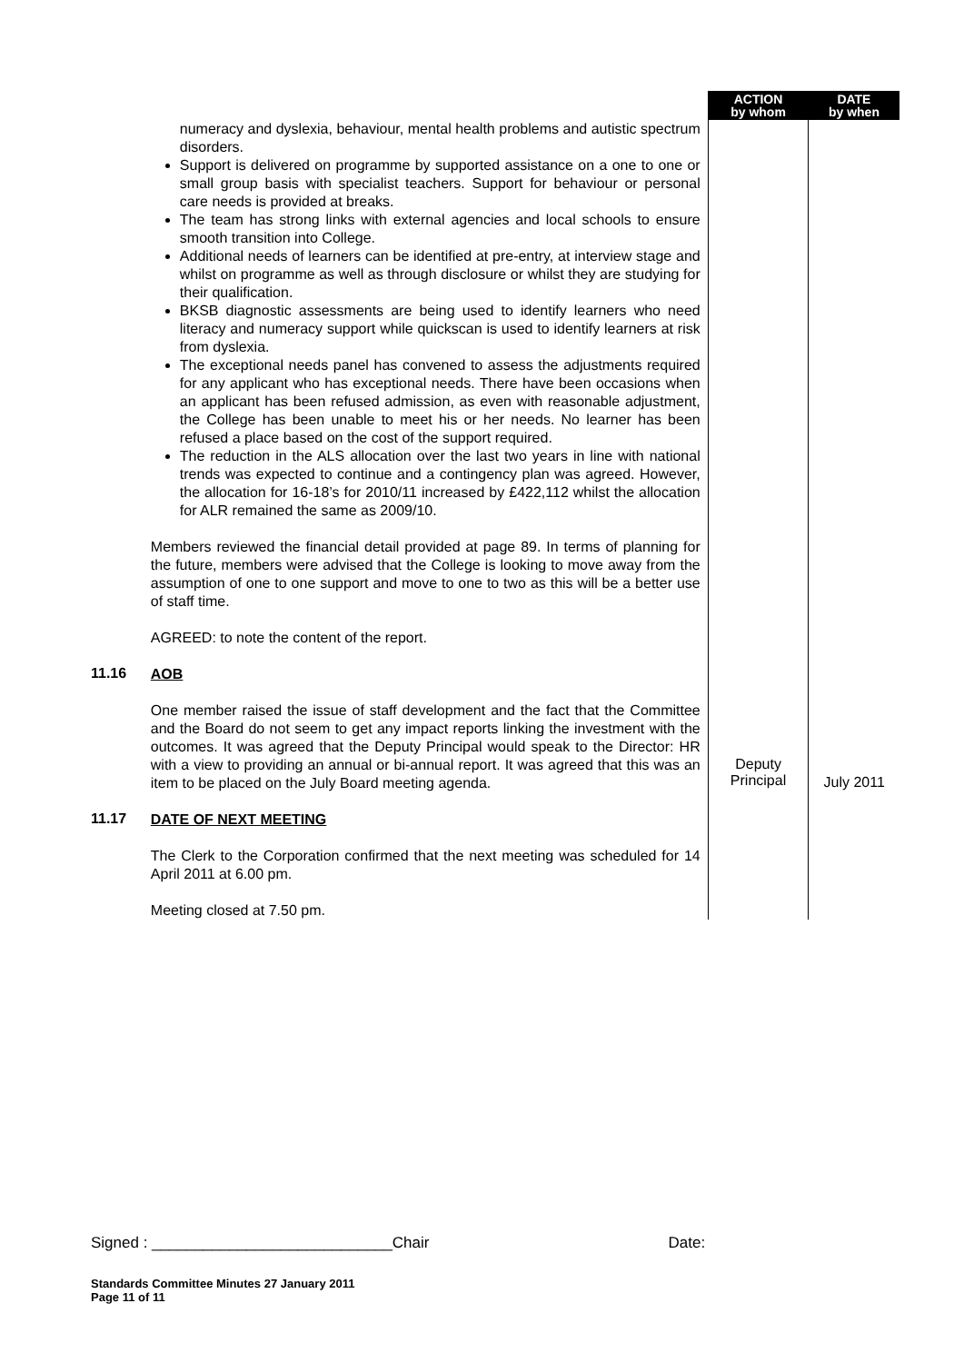| | | ACTION by whom | DATE by when |
| | numeracy and dyslexia, behaviour, mental health problems and autistic spectrum disorders. Support is delivered on programme by supported assistance on a one to one or small group basis with specialist teachers. Support for behaviour or personal care needs is provided at breaks. The team has strong links with external agencies and local schools to ensure smooth transition into College. Additional needs of learners can be identified at pre-entry, at interview stage and whilst on programme as well as through disclosure or whilst they are studying for their qualification. BKSB diagnostic assessments are being used to identify learners who need literacy and numeracy support while quickscan is used to identify learners at risk from dyslexia. The exceptional needs panel has convened to assess the adjustments required for any applicant who has exceptional needs. There have been occasions when an applicant has been refused admission, as even with reasonable adjustment, the College has been unable to meet his or her needs. No learner has been refused a place based on the cost of the support required. The reduction in the ALS allocation over the last two years in line with national trends was expected to continue and a contingency plan was agreed. However, the allocation for 16-18’s for 2010/11 increased by £422,112 whilst the allocation for ALR remained the same as 2009/10. Members reviewed the financial detail provided at page 89. In terms of planning for the future, members were advised that the College is looking to move away from the assumption of one to one support and move to one to two as this will be a better use of staff time. AGREED: to note the content of the report. | | |
| 11.16 | AOB One member raised the issue of staff development and the fact that the Committee and the Board do not seem to get any impact reports linking the investment with the outcomes. It was agreed that the Deputy Principal would speak to the Director: HR with a view to providing an annual or bi-annual report. It was agreed that this was an item to be placed on the July Board meeting agenda. | Deputy Principal | July 2011 |
| 11.17 | DATE OF NEXT MEETING The Clerk to the Corporation confirmed that the next meeting was scheduled for 14 April 2011 at 6.00 pm. Meeting closed at 7.50 pm. | | |
Signed : ____________________________Chair Date:
Standards Committee Minutes 27 January 2011
Page 11 of 11